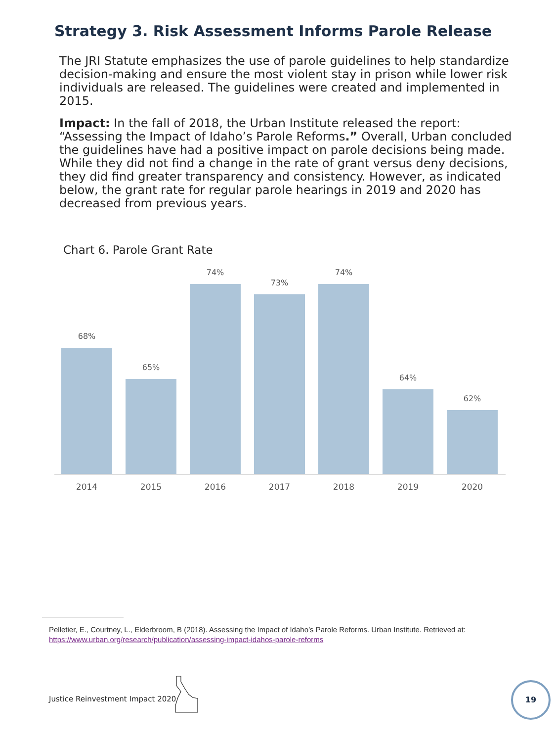Strategy 3. Risk Assessment Informs Parole Release
The JRI Statute emphasizes the use of parole guidelines to help standardize decision-making and ensure the most violent stay in prison while lower risk individuals are released. The guidelines were created and implemented in 2015.
Impact: In the fall of 2018, the Urban Institute released the report: “Assessing the Impact of Idaho’s Parole Reforms.” Overall, Urban concluded the guidelines have had a positive impact on parole decisions being made. While they did not find a change in the rate of grant versus deny decisions, they did find greater transparency and consistency. However, as indicated below, the grant rate for regular parole hearings in 2019 and 2020 has decreased from previous years.
Chart 6. Parole Grant Rate
68%
65%
74%
73%
74%
64%
62%
2014 2015 2016 2017 2018 2019 2020
Pelletier, E., Courtney, L., Elderbroom, B (2018). Assessing the Impact of Idaho’s Parole Reforms. Urban Institute. Retrieved at:
https://www.urban.org/research/publication/assessing-impact-idahos-parole-reforms
Justice Reinvestment Impact 2020
19